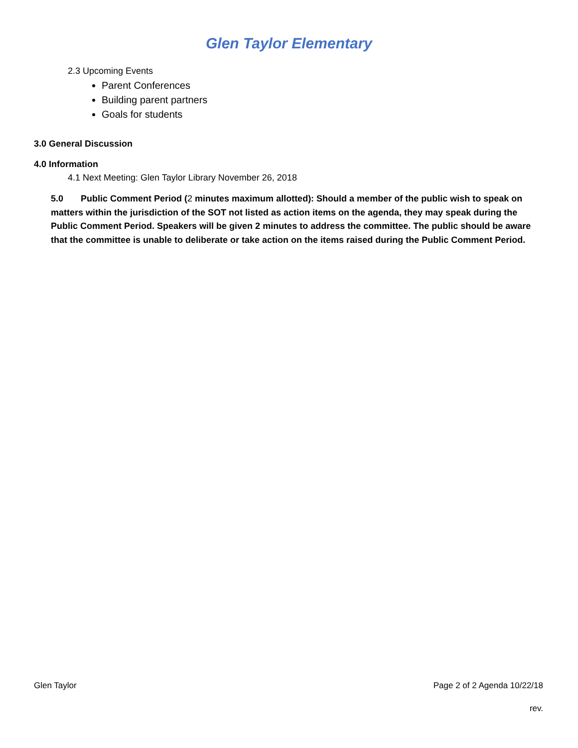Glen Taylor Elementary
2.3 Upcoming Events
Parent Conferences
Building parent partners
Goals for students
3.0 General Discussion
4.0 Information
4.1 Next Meeting: Glen Taylor Library November 26, 2018
5.0 Public Comment Period (2 minutes maximum allotted): Should a member of the public wish to speak on matters within the jurisdiction of the SOT not listed as action items on the agenda, they may speak during the Public Comment Period. Speakers will be given 2 minutes to address the committee. The public should be aware that the committee is unable to deliberate or take action on the items raised during the Public Comment Period.
Glen Taylor Page 2 of 2 Agenda 10/22/18
rev.